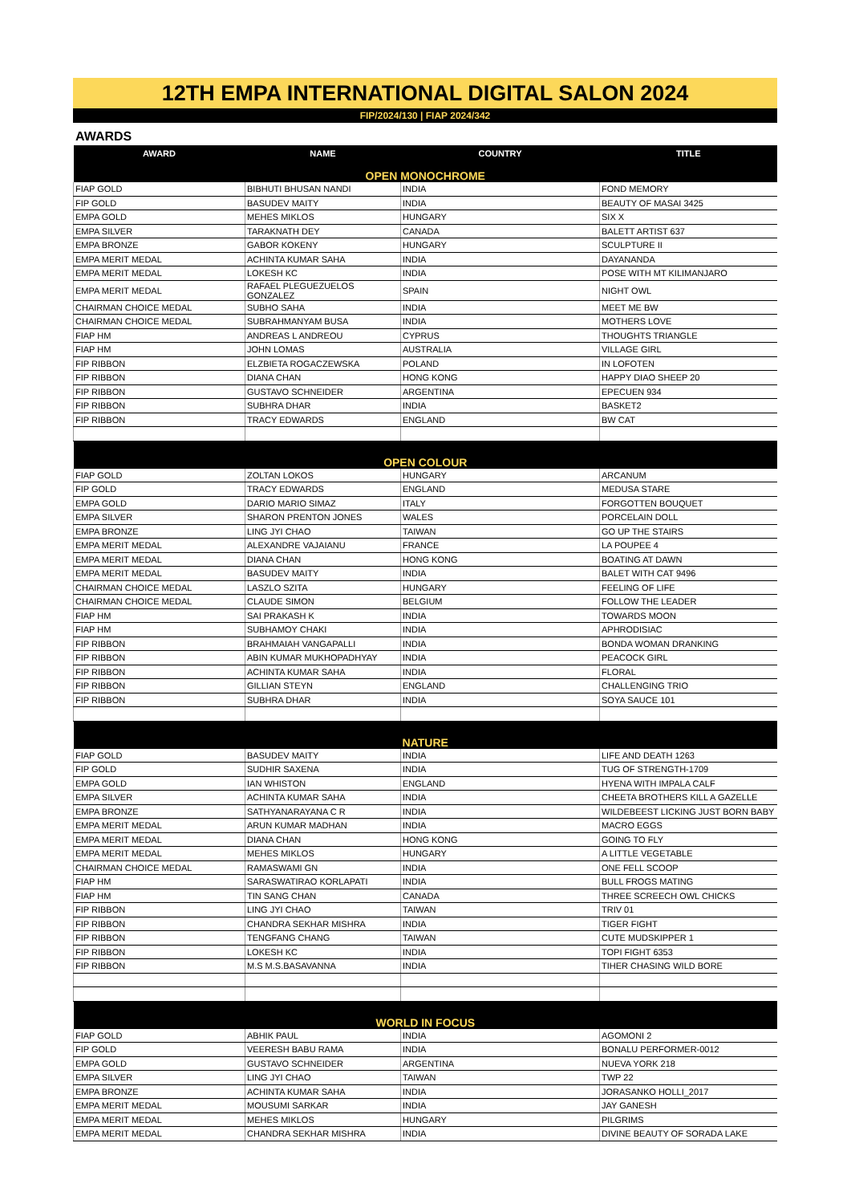12TH EMPA INTERNATIONAL DIGITAL SALON 2024
FIP/2024/130 | FIAP 2024/342
AWARDS
| AWARD | NAME | COUNTRY | TITLE |
| --- | --- | --- | --- |
| OPEN MONOCHROME | | | |
| FIAP GOLD | BIBHUTI BHUSAN NANDI | INDIA | FOND MEMORY |
| FIP GOLD | BASUDEV MAITY | INDIA | BEAUTY OF MASAI 3425 |
| EMPA GOLD | MEHES MIKLOS | HUNGARY | SIX X |
| EMPA SILVER | TARAKNATH DEY | CANADA | BALETT ARTIST 637 |
| EMPA BRONZE | GABOR KOKENY | HUNGARY | SCULPTURE II |
| EMPA MERIT MEDAL | ACHINTA KUMAR SAHA | INDIA | DAYANANDA |
| EMPA MERIT MEDAL | LOKESH KC | INDIA | POSE WITH MT KILIMANJARO |
| EMPA MERIT MEDAL | RAFAEL PLEGUEZUELOS GONZALEZ | SPAIN | NIGHT OWL |
| CHAIRMAN CHOICE MEDAL | SUBHO SAHA | INDIA | MEET ME BW |
| CHAIRMAN CHOICE MEDAL | SUBRAHMANYAM BUSA | INDIA | MOTHERS LOVE |
| FIAP HM | ANDREAS L ANDREOU | CYPRUS | THOUGHTS TRIANGLE |
| FIAP HM | JOHN LOMAS | AUSTRALIA | VILLAGE GIRL |
| FIP RIBBON | ELZBIETA ROGACZEWSKA | POLAND | IN LOFOTEN |
| FIP RIBBON | DIANA CHAN | HONG KONG | HAPPY DIAO SHEEP 20 |
| FIP RIBBON | GUSTAVO SCHNEIDER | ARGENTINA | EPECUEN 934 |
| FIP RIBBON | SUBHRA DHAR | INDIA | BASKET2 |
| FIP RIBBON | TRACY EDWARDS | ENGLAND | BW CAT |
| OPEN COLOUR | | | |
| FIAP GOLD | ZOLTAN LOKOS | HUNGARY | ARCANUM |
| FIP GOLD | TRACY EDWARDS | ENGLAND | MEDUSA STARE |
| EMPA GOLD | DARIO MARIO SIMAZ | ITALY | FORGOTTEN BOUQUET |
| EMPA SILVER | SHARON PRENTON JONES | WALES | PORCELAIN DOLL |
| EMPA BRONZE | LING JYI CHAO | TAIWAN | GO UP THE STAIRS |
| EMPA MERIT MEDAL | ALEXANDRE VAJAIANU | FRANCE | LA POUPEE 4 |
| EMPA MERIT MEDAL | DIANA CHAN | HONG KONG | BOATING AT DAWN |
| EMPA MERIT MEDAL | BASUDEV MAITY | INDIA | BALET WITH CAT 9496 |
| CHAIRMAN CHOICE MEDAL | LASZLO SZITA | HUNGARY | FEELING OF LIFE |
| CHAIRMAN CHOICE MEDAL | CLAUDE SIMON | BELGIUM | FOLLOW THE LEADER |
| FIAP HM | SAI PRAKASH K | INDIA | TOWARDS MOON |
| FIAP HM | SUBHAMOY CHAKI | INDIA | APHRODISIAC |
| FIP RIBBON | BRAHMAIAH VANGAPALLI | INDIA | BONDA WOMAN DRANKING |
| FIP RIBBON | ABIN KUMAR MUKHOPADHYAY | INDIA | PEACOCK GIRL |
| FIP RIBBON | ACHINTA KUMAR SAHA | INDIA | FLORAL |
| FIP RIBBON | GILLIAN STEYN | ENGLAND | CHALLENGING TRIO |
| FIP RIBBON | SUBHRA DHAR | INDIA | SOYA SAUCE 101 |
| NATURE | | | |
| FIAP GOLD | BASUDEV MAITY | INDIA | LIFE AND DEATH 1263 |
| FIP GOLD | SUDHIR SAXENA | INDIA | TUG OF STRENGTH-1709 |
| EMPA GOLD | IAN WHISTON | ENGLAND | HYENA WITH IMPALA CALF |
| EMPA SILVER | ACHINTA KUMAR SAHA | INDIA | CHEETA BROTHERS KILL A GAZELLE |
| EMPA BRONZE | SATHYANARAYANA C R | INDIA | WILDEBEEST LICKING JUST BORN BABY |
| EMPA MERIT MEDAL | ARUN KUMAR MADHAN | INDIA | MACRO EGGS |
| EMPA MERIT MEDAL | DIANA CHAN | HONG KONG | GOING TO FLY |
| EMPA MERIT MEDAL | MEHES MIKLOS | HUNGARY | A LITTLE VEGETABLE |
| CHAIRMAN CHOICE MEDAL | RAMASWAMI GN | INDIA | ONE FELL SCOOP |
| FIAP HM | SARASWATIRAO KORLAPATI | INDIA | BULL FROGS MATING |
| FIAP HM | TIN SANG CHAN | CANADA | THREE SCREECH OWL CHICKS |
| FIP RIBBON | LING JYI CHAO | TAIWAN | TRIV 01 |
| FIP RIBBON | CHANDRA SEKHAR MISHRA | INDIA | TIGER FIGHT |
| FIP RIBBON | TENGFANG CHANG | TAIWAN | CUTE MUDSKIPPER 1 |
| FIP RIBBON | LOKESH KC | INDIA | TOPI FIGHT 6353 |
| FIP RIBBON | M.S M.S.BASAVANNA | INDIA | TIHER CHASING WILD BORE |
| WORLD IN FOCUS | | | |
| FIAP GOLD | ABHIK PAUL | INDIA | AGOMONI 2 |
| FIP GOLD | VEERESH BABU RAMA | INDIA | BONALU PERFORMER-0012 |
| EMPA GOLD | GUSTAVO SCHNEIDER | ARGENTINA | NUEVA YORK 218 |
| EMPA SILVER | LING JYI CHAO | TAIWAN | TWP 22 |
| EMPA BRONZE | ACHINTA KUMAR SAHA | INDIA | JORASANKO HOLLI_2017 |
| EMPA MERIT MEDAL | MOUSUMI SARKAR | INDIA | JAY GANESH |
| EMPA MERIT MEDAL | MEHES MIKLOS | HUNGARY | PILGRIMS |
| EMPA MERIT MEDAL | CHANDRA SEKHAR MISHRA | INDIA | DIVINE BEAUTY OF SORADA LAKE |